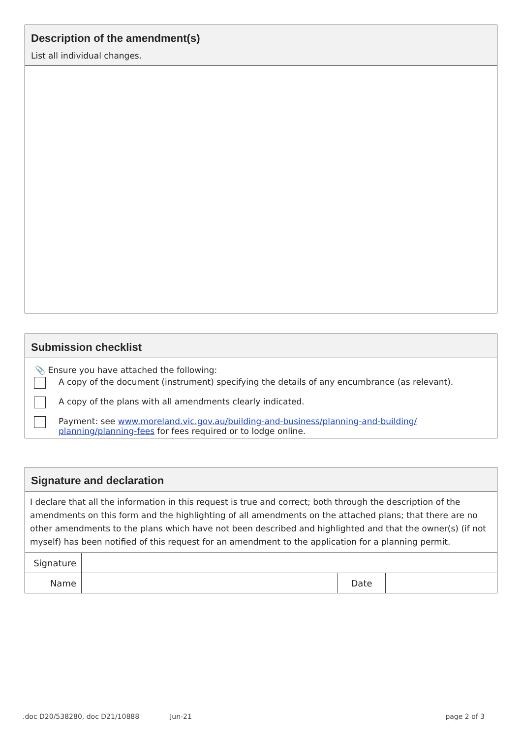Description of the amendment(s)
List all individual changes.
Submission checklist
📎 Ensure you have attached the following:
A copy of the document (instrument) specifying the details of any encumbrance (as relevant).
A copy of the plans with all amendments clearly indicated.
Payment: see www.moreland.vic.gov.au/building-and-business/planning-and-building/ planning/planning-fees for fees required or to lodge online.
Signature and declaration
I declare that all the information in this request is true and correct; both through the description of the amendments on this form and the highlighting of all amendments on the attached plans; that there are no other amendments to the plans which have not been described and highlighted and that the owner(s) (if not myself) has been notified of this request for an amendment to the application for a planning permit.
| Signature | | | |
| Name | | Date | |
.doc D20/538280, doc D21/10888 Jun-21 page 2 of 3